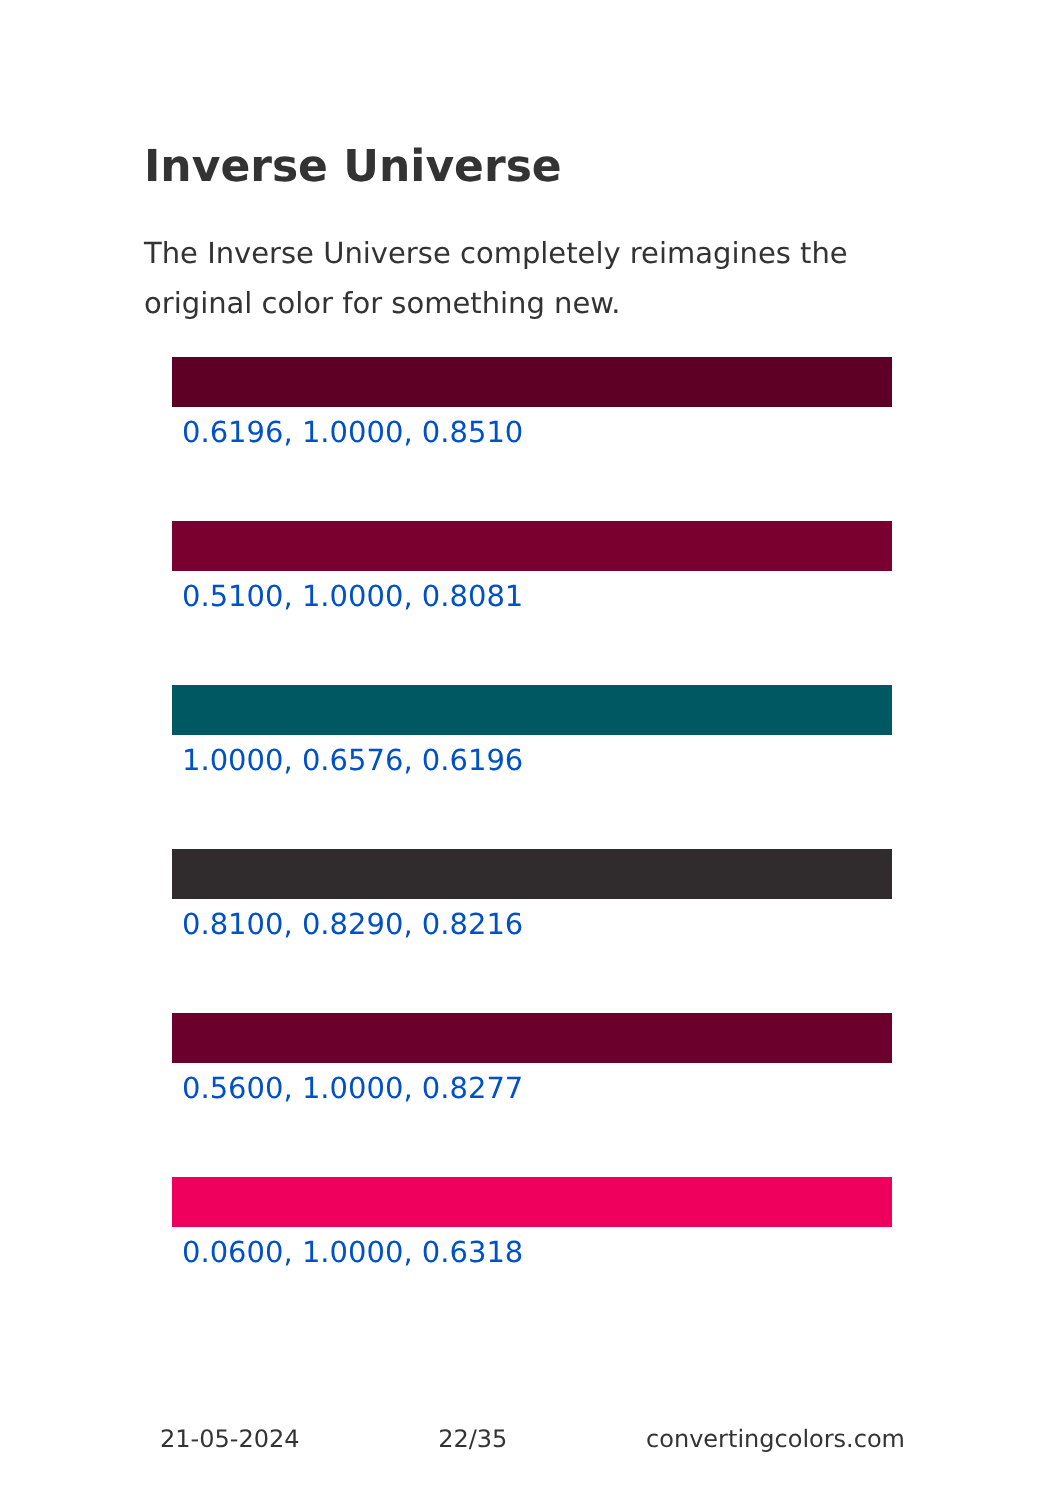Inverse Universe
The Inverse Universe completely reimagines the original color for something new.
0.6196, 1.0000, 0.8510
0.5100, 1.0000, 0.8081
1.0000, 0.6576, 0.6196
0.8100, 0.8290, 0.8216
0.5600, 1.0000, 0.8277
0.0600, 1.0000, 0.6318
21-05-2024 22/35 convertingcolors.com